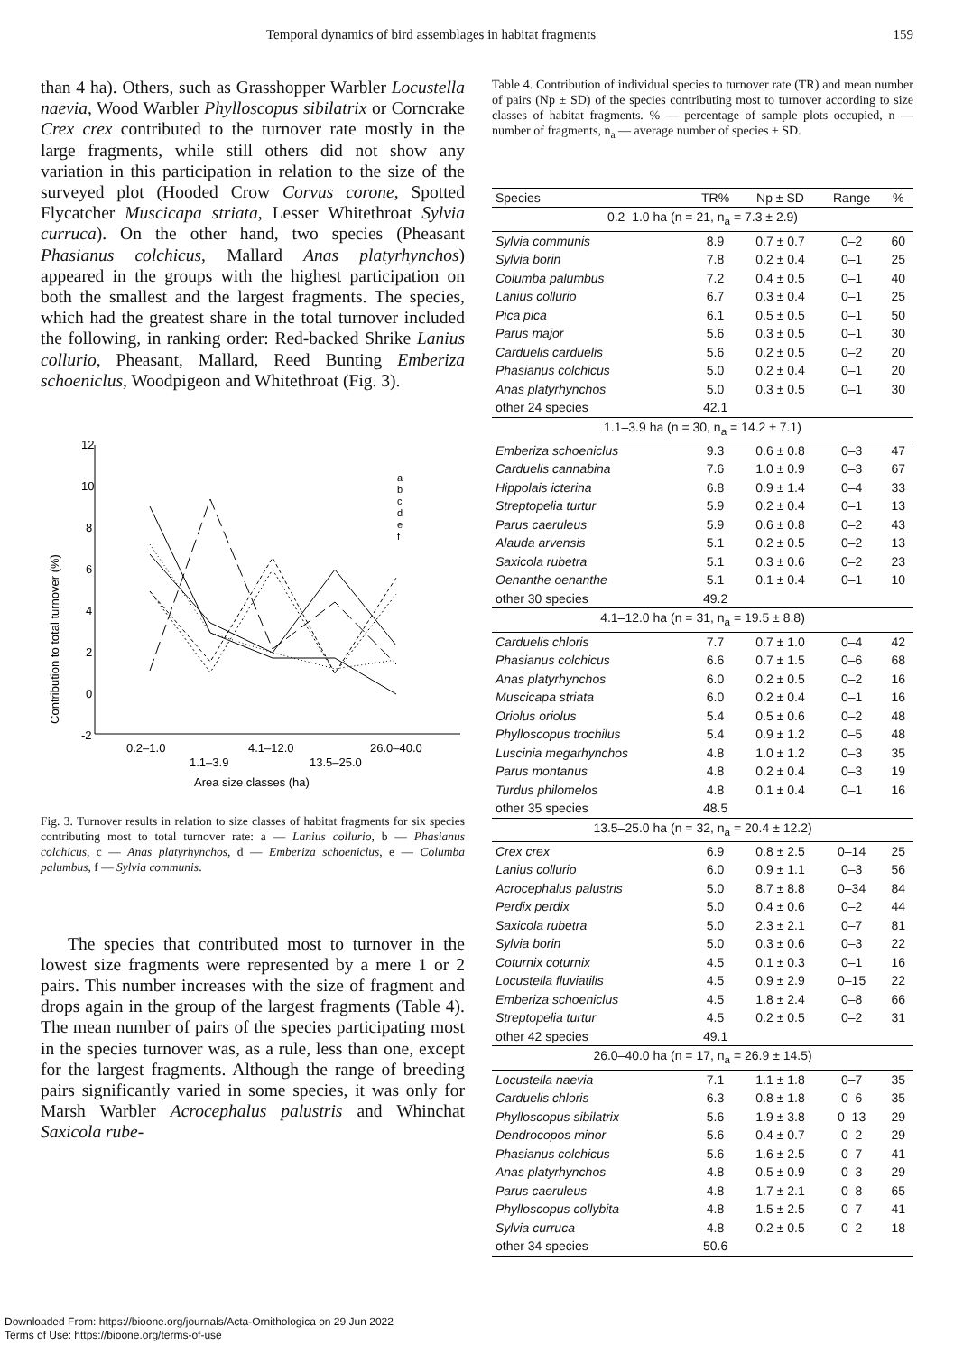Temporal dynamics of bird assemblages in habitat fragments 159
than 4 ha). Others, such as Grasshopper Warbler Locustella naevia, Wood Warbler Phylloscopus sibilatrix or Corncrake Crex crex contributed to the turnover rate mostly in the large fragments, while still others did not show any variation in this participation in relation to the size of the surveyed plot (Hooded Crow Corvus corone, Spotted Flycatcher Muscicapa striata, Lesser Whitethroat Sylvia curruca). On the other hand, two species (Pheasant Phasianus colchicus, Mallard Anas platyrhynchos) appeared in the groups with the highest participation on both the smallest and the largest fragments. The species, which had the greatest share in the total turnover included the following, in ranking order: Red-backed Shrike Lanius collurio, Pheasant, Mallard, Reed Bunting Emberiza schoeniclus, Woodpigeon and Whitethroat (Fig. 3).
Contribution to total turnover (%)
12
10
8
6
4
2
0
-2
0.2–1.0
4.1–12.0
26.0–40.0
1.1–3.9
13.5–25.0
Area size classes (ha)
a
b
c
d
e
f
Fig. 3. Turnover results in relation to size classes of habitat fragments for six species contributing most to total turnover rate: a — Lanius collurio, b — Phasianus colchicus, c — Anas platyrhynchos, d — Emberiza schoeniclus, e — Columba palumbus, f — Sylvia communis.
The species that contributed most to turnover in the lowest size fragments were represented by a mere 1 or 2 pairs. This number increases with the size of fragment and drops again in the group of the largest fragments (Table 4). The mean number of pairs of the species participating most in the species turnover was, as a rule, less than one, except for the largest fragments. Although the range of breeding pairs significantly varied in some species, it was only for Marsh Warbler Acrocephalus palustris and Whinchat Saxicola rube-
Table 4. Contribution of individual species to turnover rate (TR) and mean number of pairs (Np ± SD) of the species contributing most to turnover according to size classes of habitat fragments. % — percentage of sample plots occupied, n — number of fragments, n<sub>a</sub> — average number of species ± SD.
| Species | TR% | Np ± SD | Range | % |
| --- | --- | --- | --- | --- |
| 0.2–1.0 ha (n = 21, n<sub>a</sub> = 7.3 ± 2.9) | | | | |
| Sylvia communis | 8.9 | 0.7 ± 0.7 | 0–2 | 60 |
| Sylvia borin | 7.8 | 0.2 ± 0.4 | 0–1 | 25 |
| Columba palumbus | 7.2 | 0.4 ± 0.5 | 0–1 | 40 |
| Lanius collurio | 6.7 | 0.3 ± 0.4 | 0–1 | 25 |
| Pica pica | 6.1 | 0.5 ± 0.5 | 0–1 | 50 |
| Parus major | 5.6 | 0.3 ± 0.5 | 0–1 | 30 |
| Carduelis carduelis | 5.6 | 0.2 ± 0.5 | 0–2 | 20 |
| Phasianus colchicus | 5.0 | 0.2 ± 0.4 | 0–1 | 20 |
| Anas platyrhynchos | 5.0 | 0.3 ± 0.5 | 0–1 | 30 |
| other 24 species | 42.1 | | | |
| 1.1–3.9 ha (n = 30, n<sub>a</sub> = 14.2 ± 7.1) | | | | |
| Emberiza schoeniclus | 9.3 | 0.6 ± 0.8 | 0–3 | 47 |
| Carduelis cannabina | 7.6 | 1.0 ± 0.9 | 0–3 | 67 |
| Hippolais icterina | 6.8 | 0.9 ± 1.4 | 0–4 | 33 |
| Streptopelia turtur | 5.9 | 0.2 ± 0.4 | 0–1 | 13 |
| Parus caeruleus | 5.9 | 0.6 ± 0.8 | 0–2 | 43 |
| Alauda arvensis | 5.1 | 0.2 ± 0.5 | 0–2 | 13 |
| Saxicola rubetra | 5.1 | 0.3 ± 0.6 | 0–2 | 23 |
| Oenanthe oenanthe | 5.1 | 0.1 ± 0.4 | 0–1 | 10 |
| other 30 species | 49.2 | | | |
| 4.1–12.0 ha (n = 31, n<sub>a</sub> = 19.5 ± 8.8) | | | | |
| Carduelis chloris | 7.7 | 0.7 ± 1.0 | 0–4 | 42 |
| Phasianus colchicus | 6.6 | 0.7 ± 1.5 | 0–6 | 68 |
| Anas platyrhynchos | 6.0 | 0.2 ± 0.5 | 0–2 | 16 |
| Muscicapa striata | 6.0 | 0.2 ± 0.4 | 0–1 | 16 |
| Oriolus oriolus | 5.4 | 0.5 ± 0.6 | 0–2 | 48 |
| Phylloscopus trochilus | 5.4 | 0.9 ± 1.2 | 0–5 | 48 |
| Luscinia megarhynchos | 4.8 | 1.0 ± 1.2 | 0–3 | 35 |
| Parus montanus | 4.8 | 0.2 ± 0.4 | 0–3 | 19 |
| Turdus philomelos | 4.8 | 0.1 ± 0.4 | 0–1 | 16 |
| other 35 species | 48.5 | | | |
| 13.5–25.0 ha (n = 32, n<sub>a</sub> = 20.4 ± 12.2) | | | | |
| Crex crex | 6.9 | 0.8 ± 2.5 | 0–14 | 25 |
| Lanius collurio | 6.0 | 0.9 ± 1.1 | 0–3 | 56 |
| Acrocephalus palustris | 5.0 | 8.7 ± 8.8 | 0–34 | 84 |
| Perdix perdix | 5.0 | 0.4 ± 0.6 | 0–2 | 44 |
| Saxicola rubetra | 5.0 | 2.3 ± 2.1 | 0–7 | 81 |
| Sylvia borin | 5.0 | 0.3 ± 0.6 | 0–3 | 22 |
| Coturnix coturnix | 4.5 | 0.1 ± 0.3 | 0–1 | 16 |
| Locustella fluviatilis | 4.5 | 0.9 ± 2.9 | 0–15 | 22 |
| Emberiza schoeniclus | 4.5 | 1.8 ± 2.4 | 0–8 | 66 |
| Streptopelia turtur | 4.5 | 0.2 ± 0.5 | 0–2 | 31 |
| other 42 species | 49.1 | | | |
| 26.0–40.0 ha (n = 17, n<sub>a</sub> = 26.9 ± 14.5) | | | | |
| Locustella naevia | 7.1 | 1.1 ± 1.8 | 0–7 | 35 |
| Carduelis chloris | 6.3 | 0.8 ± 1.8 | 0–6 | 35 |
| Phylloscopus sibilatrix | 5.6 | 1.9 ± 3.8 | 0–13 | 29 |
| Dendrocopos minor | 5.6 | 0.4 ± 0.7 | 0–2 | 29 |
| Phasianus colchicus | 5.6 | 1.6 ± 2.5 | 0–7 | 41 |
| Anas platyrhynchos | 4.8 | 0.5 ± 0.9 | 0–3 | 29 |
| Parus caeruleus | 4.8 | 1.7 ± 2.1 | 0–8 | 65 |
| Phylloscopus collybita | 4.8 | 1.5 ± 2.5 | 0–7 | 41 |
| Sylvia curruca | 4.8 | 0.2 ± 0.5 | 0–2 | 18 |
| other 34 species | 50.6 | | | |
Downloaded From: https://bioone.org/journals/Acta-Ornithologica on 29 Jun 2022
Terms of Use: https://bioone.org/terms-of-use